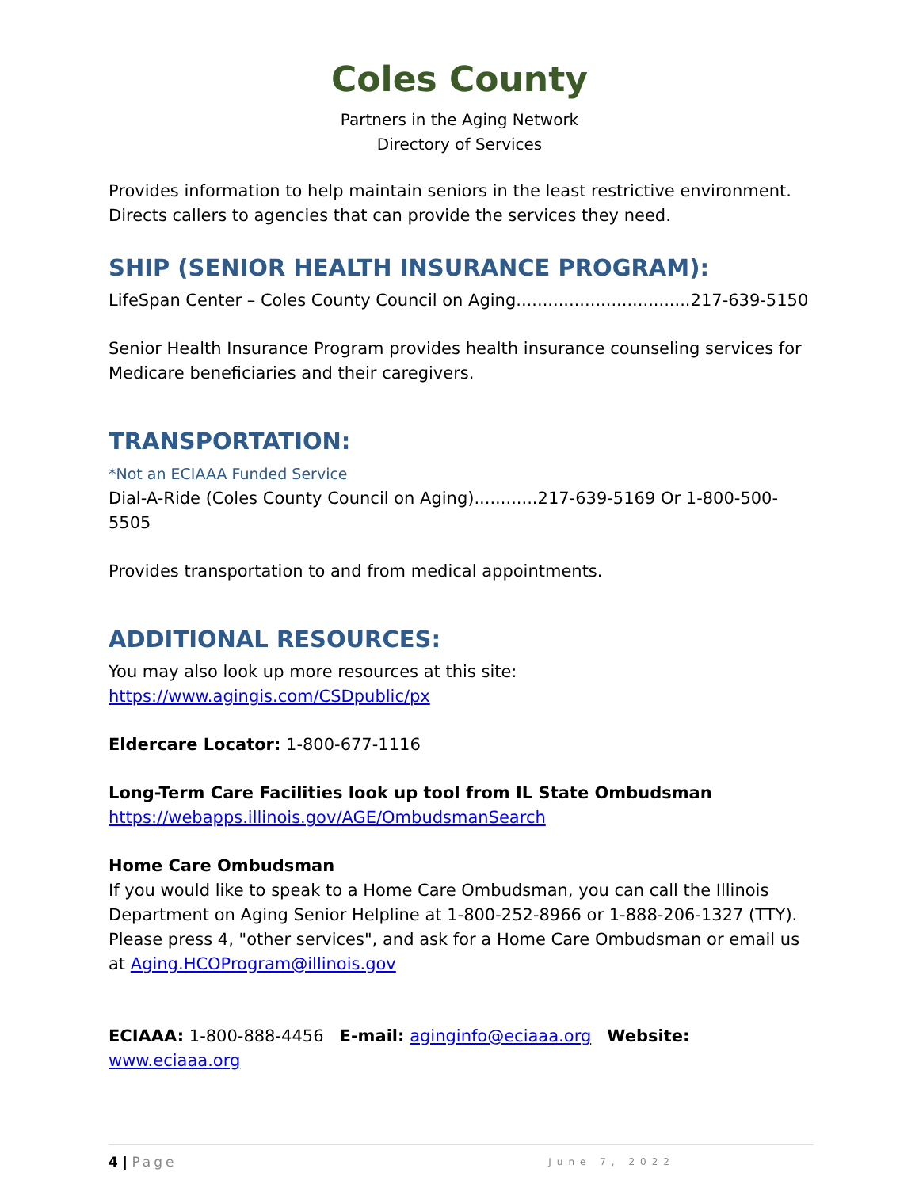Coles County
Partners in the Aging Network
Directory of Services
Provides information to help maintain seniors in the least restrictive environment. Directs callers to agencies that can provide the services they need.
SHIP (SENIOR HEALTH INSURANCE PROGRAM):
LifeSpan Center – Coles County Council on Aging.................................217-639-5150
Senior Health Insurance Program provides health insurance counseling services for Medicare beneficiaries and their caregivers.
TRANSPORTATION:
*Not an ECIAAA Funded Service
Dial-A-Ride (Coles County Council on Aging)............217-639-5169 Or 1-800-500-5505
Provides transportation to and from medical appointments.
ADDITIONAL RESOURCES:
You may also look up more resources at this site:
https://www.agingis.com/CSDpublic/px
Eldercare Locator: 1-800-677-1116
Long-Term Care Facilities look up tool from IL State Ombudsman
https://webapps.illinois.gov/AGE/OmbudsmanSearch
Home Care Ombudsman
If you would like to speak to a Home Care Ombudsman, you can call the Illinois Department on Aging Senior Helpline at 1-800-252-8966 or 1-888-206-1327 (TTY). Please press 4, "other services", and ask for a Home Care Ombudsman or email us at Aging.HCOProgram@illinois.gov
ECIAAA: 1-800-888-4456 E-mail: aginginfo@eciaaa.org Website: www.eciaaa.org
4 | Page June 7, 2022